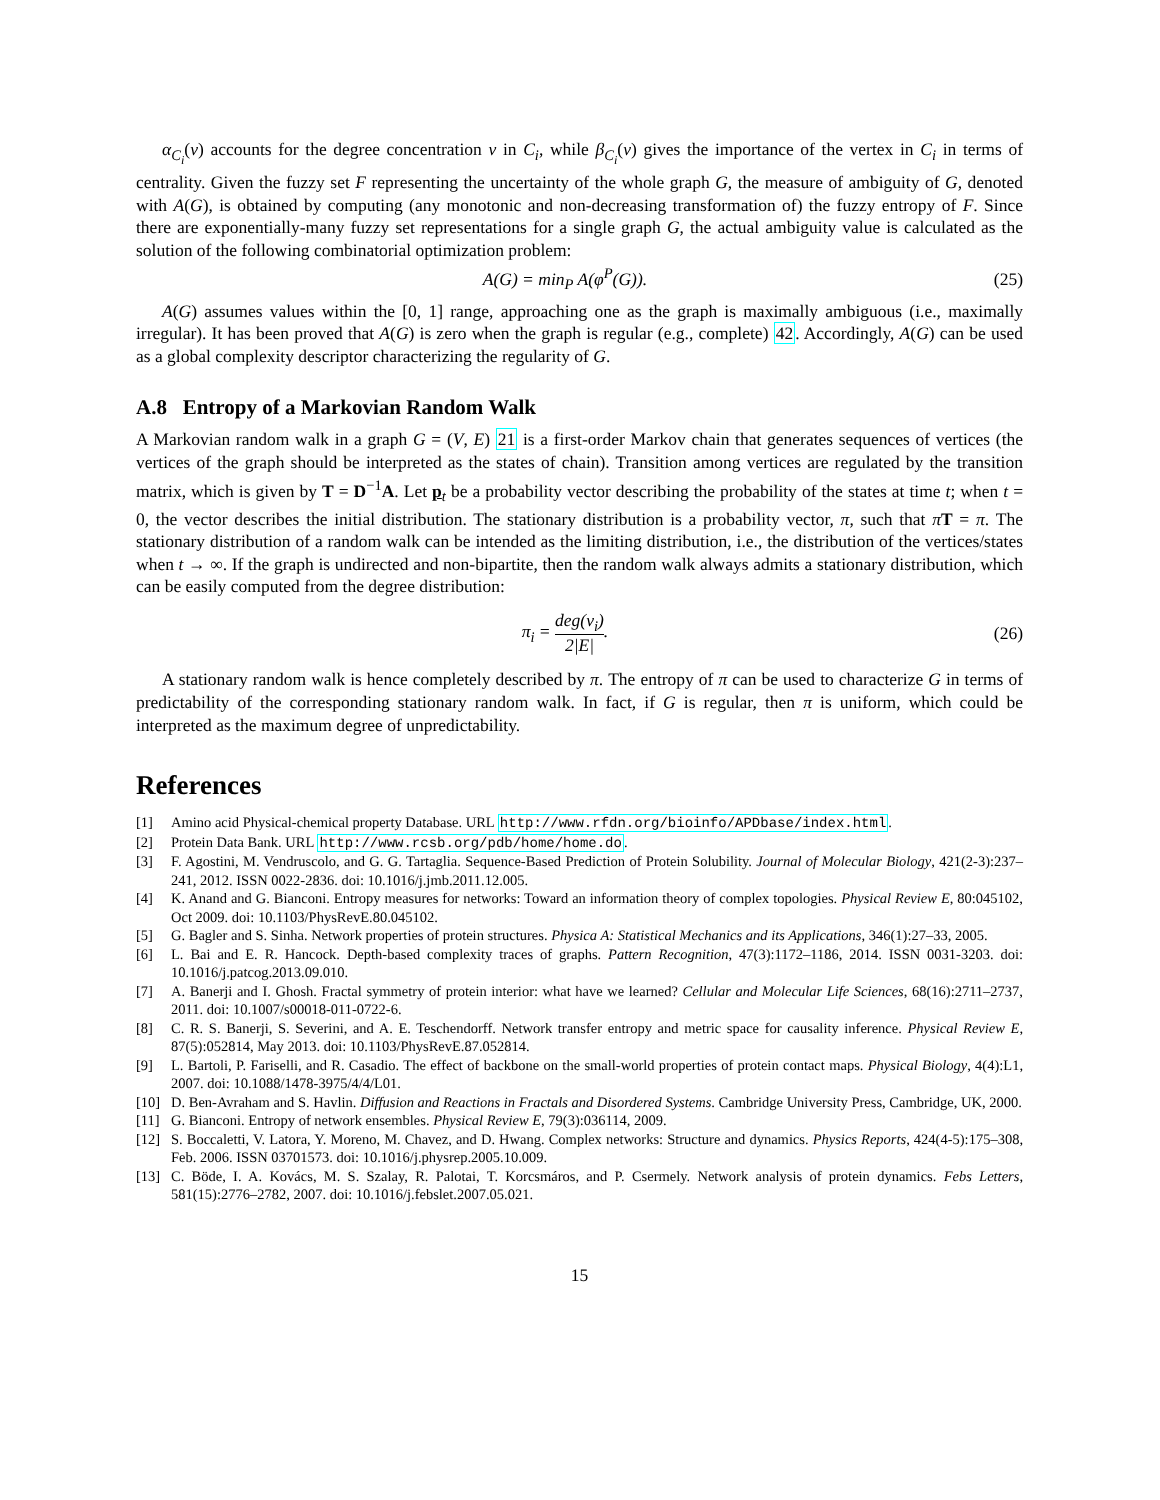α<sub>C<sub>i</sub></sub>(v) accounts for the degree concentration v in C<sub>i</sub>, while β<sub>C<sub>i</sub></sub>(v) gives the importance of the vertex in C<sub>i</sub> in terms of centrality. Given the fuzzy set F representing the uncertainty of the whole graph G, the measure of ambiguity of G, denoted with A(G), is obtained by computing (any monotonic and non-decreasing transformation of) the fuzzy entropy of F. Since there are exponentially-many fuzzy set representations for a single graph G, the actual ambiguity value is calculated as the solution of the following combinatorial optimization problem:
A(G) = min<sub>P</sub> A(φ<sup>P</sup>(G)). (25)
A(G) assumes values within the [0, 1] range, approaching one as the graph is maximally ambiguous (i.e., maximally irregular). It has been proved that A(G) is zero when the graph is regular (e.g., complete) 42. Accordingly, A(G) can be used as a global complexity descriptor characterizing the regularity of G.
A.8 Entropy of a Markovian Random Walk
A Markovian random walk in a graph G = (V, E) 21 is a first-order Markov chain that generates sequences of vertices (the vertices of the graph should be interpreted as the states of chain). Transition among vertices are regulated by the transition matrix, which is given by T = D<sup>−1</sup>A. Let p<sub>t</sub> be a probability vector describing the probability of the states at time t; when t = 0, the vector describes the initial distribution. The stationary distribution is a probability vector, π, such that πT = π. The stationary distribution of a random walk can be intended as the limiting distribution, i.e., the distribution of the vertices/states when t → ∞. If the graph is undirected and non-bipartite, then the random walk always admits a stationary distribution, which can be easily computed from the degree distribution:
π<sub>i</sub> = deg(v<sub>i</sub>) 2|E|. (26)
A stationary random walk is hence completely described by π. The entropy of π can be used to characterize G in terms of predictability of the corresponding stationary random walk. In fact, if G is regular, then π is uniform, which could be interpreted as the maximum degree of unpredictability.
References
[1] Amino acid Physical-chemical property Database. URL http://www.rfdn.org/bioinfo/APDbase/index.html.
[2] Protein Data Bank. URL http://www.rcsb.org/pdb/home/home.do.
[3] F. Agostini, M. Vendruscolo, and G. G. Tartaglia. Sequence-Based Prediction of Protein Solubility. Journal of Molecular Biology, 421(2-3):237–241, 2012. ISSN 0022-2836. doi: 10.1016/j.jmb.2011.12.005.
[4] K. Anand and G. Bianconi. Entropy measures for networks: Toward an information theory of complex topologies. Physical Review E, 80:045102, Oct 2009. doi: 10.1103/PhysRevE.80.045102.
[5] G. Bagler and S. Sinha. Network properties of protein structures. Physica A: Statistical Mechanics and its Applications, 346(1):27–33, 2005.
[6] L. Bai and E. R. Hancock. Depth-based complexity traces of graphs. Pattern Recognition, 47(3):1172–1186, 2014. ISSN 0031-3203. doi: 10.1016/j.patcog.2013.09.010.
[7] A. Banerji and I. Ghosh. Fractal symmetry of protein interior: what have we learned? Cellular and Molecular Life Sciences, 68(16):2711–2737, 2011. doi: 10.1007/s00018-011-0722-6.
[8] C. R. S. Banerji, S. Severini, and A. E. Teschendorff. Network transfer entropy and metric space for causality inference. Physical Review E, 87(5):052814, May 2013. doi: 10.1103/PhysRevE.87.052814.
[9] L. Bartoli, P. Fariselli, and R. Casadio. The effect of backbone on the small-world properties of protein contact maps. Physical Biology, 4(4):L1, 2007. doi: 10.1088/1478-3975/4/4/L01.
[10] D. Ben-Avraham and S. Havlin. Diffusion and Reactions in Fractals and Disordered Systems. Cambridge University Press, Cambridge, UK, 2000.
[11] G. Bianconi. Entropy of network ensembles. Physical Review E, 79(3):036114, 2009.
[12] S. Boccaletti, V. Latora, Y. Moreno, M. Chavez, and D. Hwang. Complex networks: Structure and dynamics. Physics Reports, 424(4-5):175–308, Feb. 2006. ISSN 03701573. doi: 10.1016/j.physrep.2005.10.009.
[13] C. Böde, I. A. Kovács, M. S. Szalay, R. Palotai, T. Korcsmáros, and P. Csermely. Network analysis of protein dynamics. Febs Letters, 581(15):2776–2782, 2007. doi: 10.1016/j.febslet.2007.05.021.
15